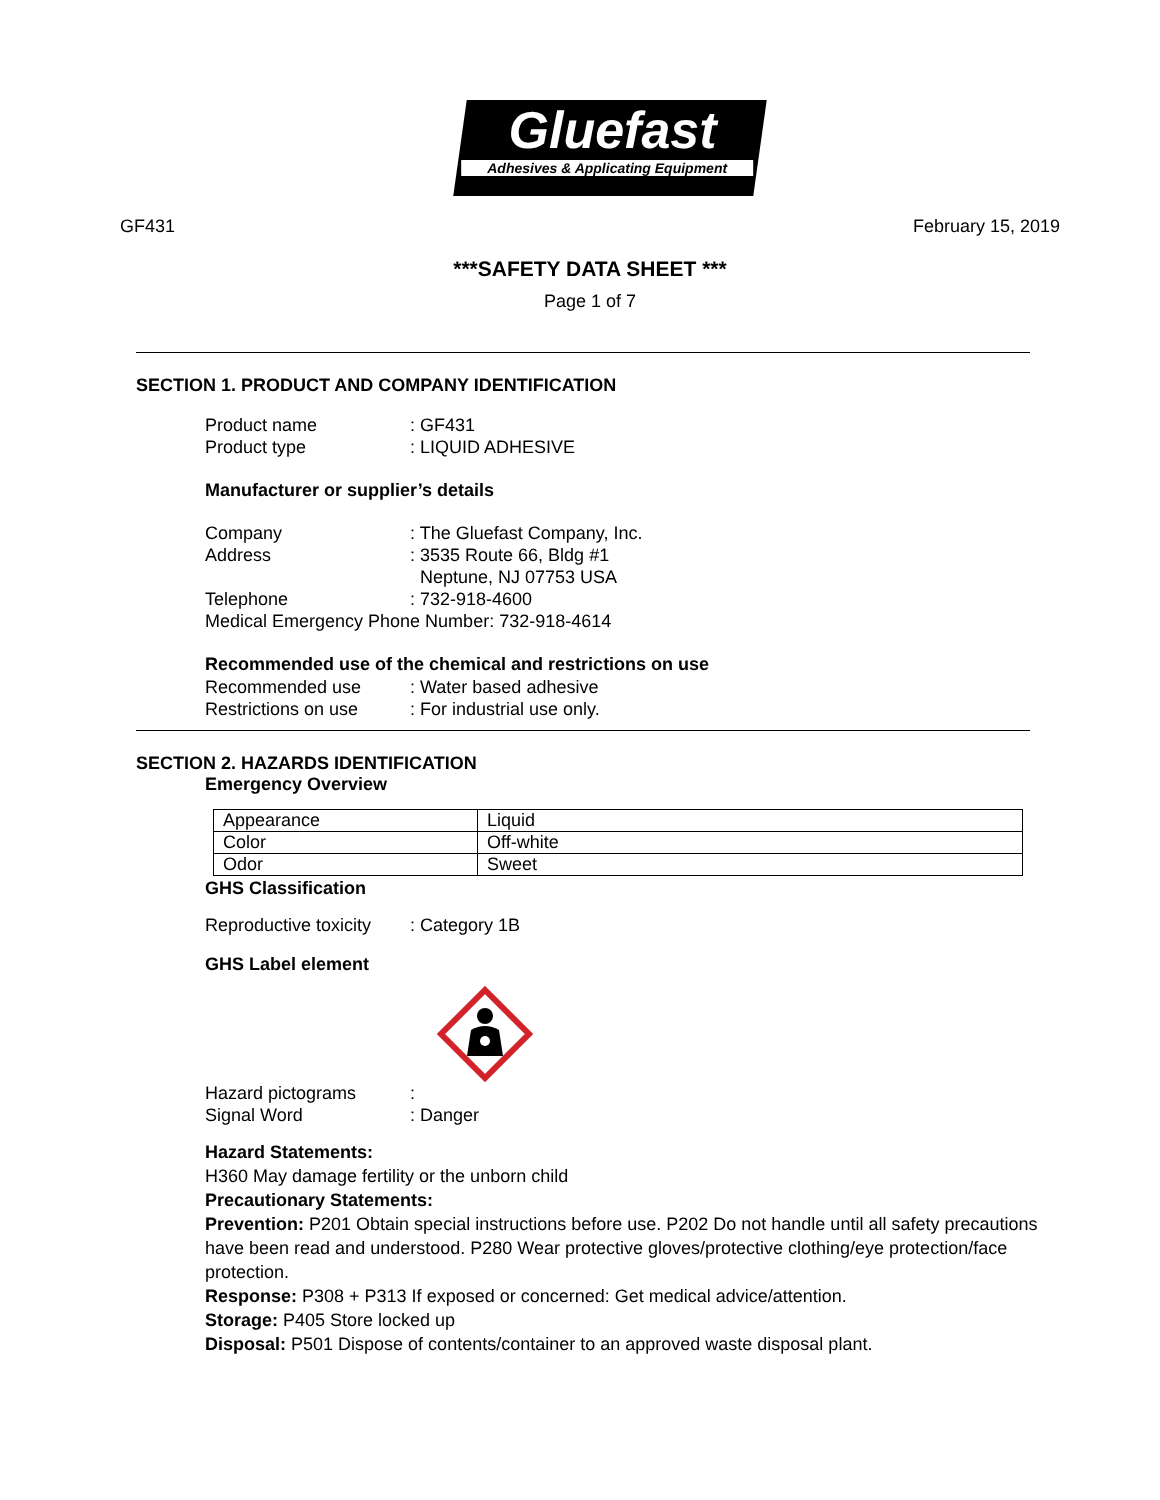Gluefast
Adhesives & Applicating Equipment
GF431 February 15, 2019
***SAFETY DATA SHEET ***
Page 1 of 7
SECTION 1. PRODUCT AND COMPANY IDENTIFICATION
Product name: GF431
Product type: LIQUID ADHESIVE
Manufacturer or supplier’s details
Company: The Gluefast Company, Inc.
Address: 3535 Route 66, Bldg #1
Neptune, NJ 07753 USA
Telephone: 732-918-4600
Medical Emergency Phone Number: 732-918-4614
Recommended use of the chemical and restrictions on use
Recommended use: Water based adhesive
Restrictions on use: For industrial use only.
SECTION 2. HAZARDS IDENTIFICATION
Emergency Overview
| Appearance | Liquid |
| Color | Off-white |
| Odor | Sweet |
GHS Classification
Reproductive toxicity: Category 1B
GHS Label element
Hazard pictograms:
Signal Word: Danger
Hazard Statements:
H360 May damage fertility or the unborn child
Precautionary Statements:
Prevention: P201 Obtain special instructions before use. P202 Do not handle until all safety precautions have been read and understood. P280 Wear protective gloves/protective clothing/eye protection/face protection.
Response: P308 + P313 If exposed or concerned: Get medical advice/attention.
Storage: P405 Store locked up
Disposal: P501 Dispose of contents/container to an approved waste disposal plant.